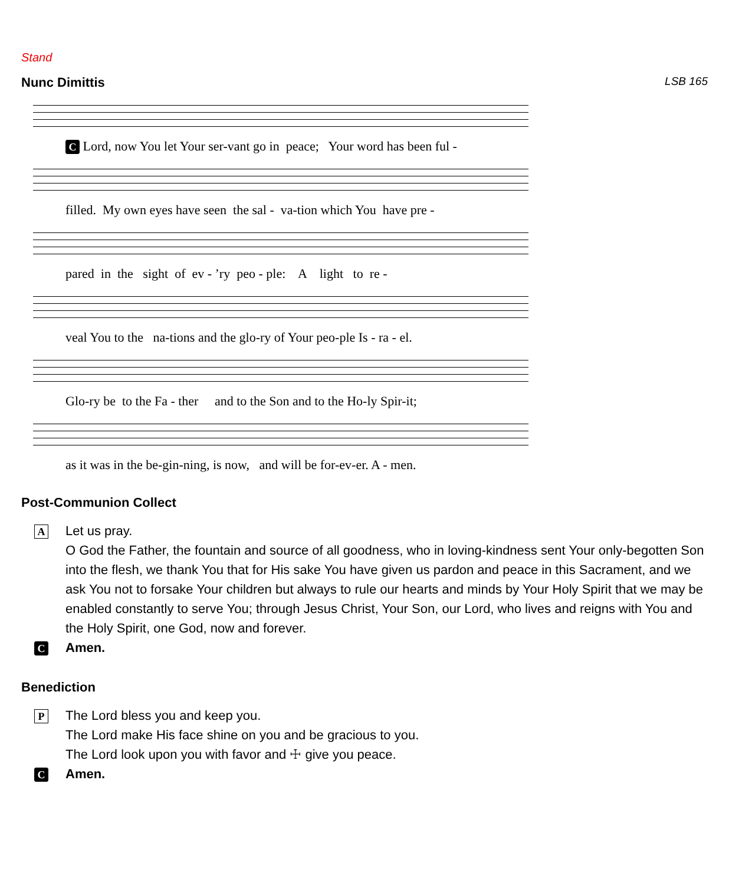Stand
Nunc Dimittis LSB 165
C Lord, now You let Your ser-vant go in peace; Your word has been ful -
filled. My own eyes have seen the sal - va-tion which You have pre -
pared in the sight of ev - ’ry peo - ple: A light to re -
veal You to the na-tions and the glo-ry of Your peo-ple Is - ra - el.
Glo-ry be to the Fa - ther and to the Son and to the Ho-ly Spir-it;
as it was in the be-gin-ning, is now, and will be for-ev-er. A - men.
Post-Communion Collect
A
Let us pray.
O God the Father, the fountain and source of all goodness, who in loving-kindness sent Your only-begotten Son into the flesh, we thank You that for His sake You have given us pardon and peace in this Sacrament, and we ask You not to forsake Your children but always to rule our hearts and minds by Your Holy Spirit that we may be enabled constantly to serve You; through Jesus Christ, Your Son, our Lord, who lives and reigns with You and the Holy Spirit, one God, now and forever.
C
Amen.
Benediction
P
The Lord bless you and keep you.
The Lord make His face shine on you and be gracious to you.
The Lord look upon you with favor and ☩ give you peace.
C
Amen.